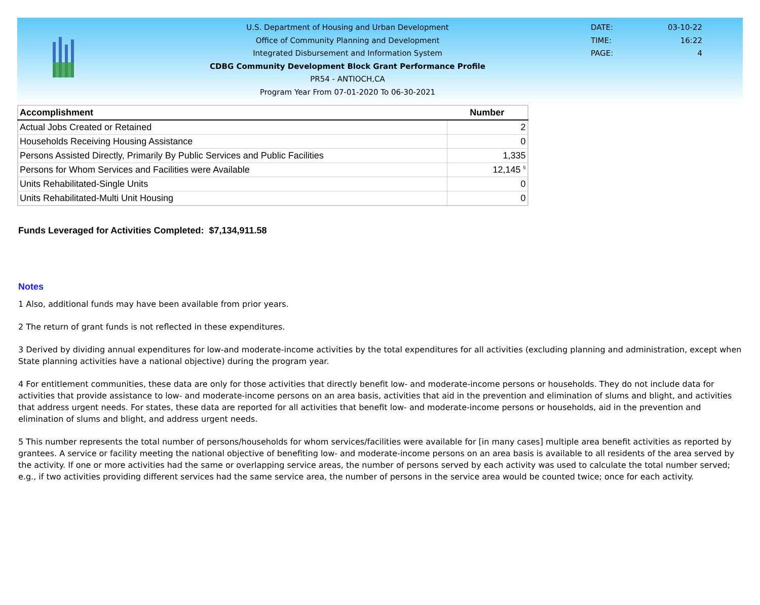U.S. Department of Housing and Urban Development
Office of Community Planning and Development
Integrated Disbursement and Information System
CDBG Community Development Block Grant Performance Profile
PR54 - ANTIOCH,CA
Program Year From 07-01-2020 To 06-30-2021
DATE: 03-10-22
TIME: 16:22
PAGE: 4
| Accomplishment | Number |
| --- | --- |
| Actual Jobs Created or Retained | 2 |
| Households Receiving Housing Assistance | 0 |
| Persons Assisted Directly, Primarily By Public Services and Public Facilities | 1,335 |
| Persons for Whom Services and Facilities were Available | 12,145 <sup>5</sup> |
| Units Rehabilitated-Single Units | 0 |
| Units Rehabilitated-Multi Unit Housing | 0 |
Funds Leveraged for Activities Completed: $7,134,911.58
Notes
1 Also, additional funds may have been available from prior years.
2 The return of grant funds is not reflected in these expenditures.
3 Derived by dividing annual expenditures for low-and moderate-income activities by the total expenditures for all activities (excluding planning and administration, except when State planning activities have a national objective) during the program year.
4 For entitlement communities, these data are only for those activities that directly benefit low- and moderate-income persons or households. They do not include data for activities that provide assistance to low- and moderate-income persons on an area basis, activities that aid in the prevention and elimination of slums and blight, and activities that address urgent needs. For states, these data are reported for all activities that benefit low- and moderate-income persons or households, aid in the prevention and elimination of slums and blight, and address urgent needs.
5 This number represents the total number of persons/households for whom services/facilities were available for [in many cases] multiple area benefit activities as reported by grantees. A service or facility meeting the national objective of benefiting low- and moderate-income persons on an area basis is available to all residents of the area served by the activity. If one or more activities had the same or overlapping service areas, the number of persons served by each activity was used to calculate the total number served; e.g., if two activities providing different services had the same service area, the number of persons in the service area would be counted twice; once for each activity.